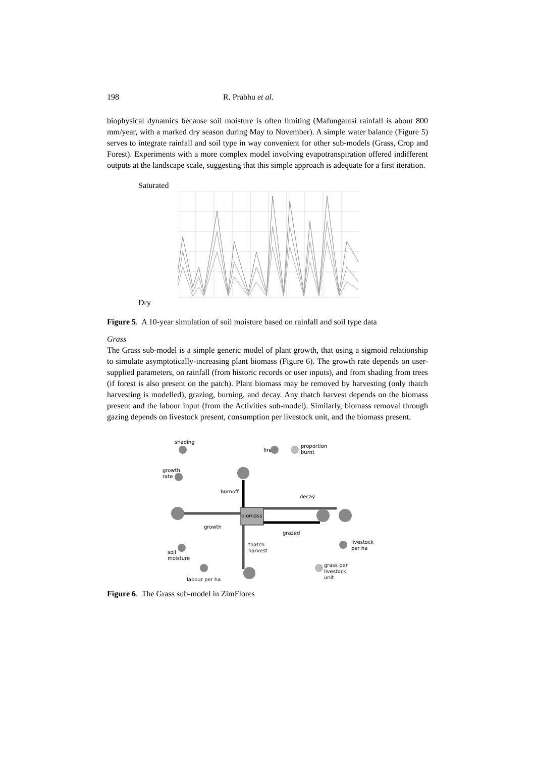198 R. Prabhu et al.
biophysical dynamics because soil moisture is often limiting (Mafungautsi rainfall is about 800 mm/year, with a marked dry season during May to November). A simple water balance (Figure 5) serves to integrate rainfall and soil type in way convenient for other sub-models (Grass, Crop and Forest). Experiments with a more complex model involving evapotranspiration offered indifferent outputs at the landscape scale, suggesting that this simple approach is adequate for a first iteration.
Saturated
Dry
Figure 5. A 10-year simulation of soil moisture based on rainfall and soil type data
Grass
The Grass sub-model is a simple generic model of plant growth, that using a sigmoid relationship to simulate asymptotically-increasing plant biomass (Figure 6). The growth rate depends on user-supplied parameters, on rainfall (from historic records or user inputs), and from shading from trees (if forest is also present on the patch). Plant biomass may be removed by harvesting (only thatch harvesting is modelled), grazing, burning, and decay. Any thatch harvest depends on the biomass present and the labour input (from the Activities sub-model). Similarly, biomass removal through gazing depends on livestock present, consumption per livestock unit, and the biomass present.
shading
growth
rate
fire
proportion
burnt
burnoff
biomass
growth
decay
grazed
thatch
harvest
soil
moisture
labour per ha
livestock
per ha
grass per
livestock
unit
Figure 6. The Grass sub-model in ZimFlores